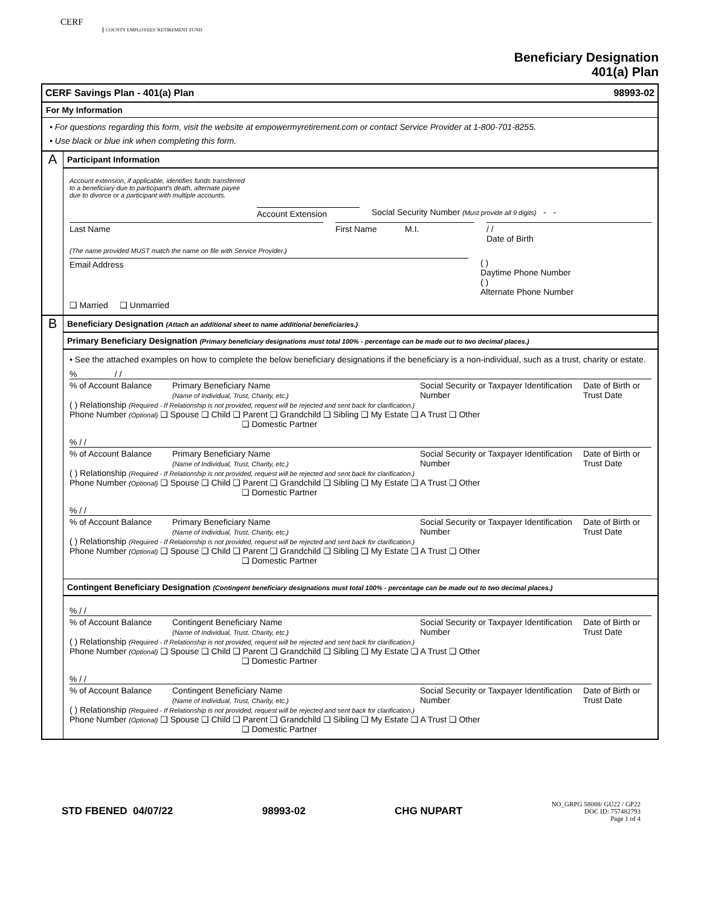CERF
COUNTY EMPLOYEES' RETIREMENT FUND
Beneficiary Designation
401(a) Plan
CERF Savings Plan - 401(a) Plan 98993-02
For My Information
• For questions regarding this form, visit the website at empowermyretirement.com or contact Service Provider at 1-800-701-8255.
• Use black or blue ink when completing this form.
A
Participant Information
Account extension, if applicable, identifies funds transferred to a beneficiary due to participant's death, alternate payee due to divorce or a participant with multiple accounts.
Account Extension Social Security Number (Must provide all 9 digits) - -
Last Name First Name M.I. / /
Date of Birth
(The name provided MUST match the name on file with Service Provider.)
Email Address ( )
Daytime Phone Number
( )
Alternate Phone Number
❑ Married ❑ Unmarried
B
Beneficiary Designation (Attach an additional sheet to name additional beneficiaries.)
Primary Beneficiary Designation (Primary beneficiary designations must total 100% - percentage can be made out to two decimal places.)
• See the attached examples on how to complete the below beneficiary designations if the beneficiary is a non-individual, such as a trust, charity or estate.
% / /
% of Account Balance
Primary Beneficiary Name
(Name of Individual, Trust, Charity, etc.)
Social Security or Taxpayer Identification Number
Date of Birth or Trust Date
( ) Relationship (Required - If Relationship is not provided, request will be rejected and sent back for clarification.)
Phone Number (Optional) ❑ Spouse ❑ Child ❑ Parent ❑ Grandchild ❑ Sibling ❑ My Estate ❑ A Trust ❑ Other
❑ Domestic Partner
% / /
% of Account Balance
Primary Beneficiary Name
(Name of Individual, Trust, Charity, etc.)
Social Security or Taxpayer Identification Number
Date of Birth or Trust Date
( ) Relationship (Required - If Relationship is not provided, request will be rejected and sent back for clarification.)
Phone Number (Optional) ❑ Spouse ❑ Child ❑ Parent ❑ Grandchild ❑ Sibling ❑ My Estate ❑ A Trust ❑ Other
❑ Domestic Partner
% / /
% of Account Balance
Primary Beneficiary Name
(Name of Individual, Trust, Charity, etc.)
Social Security or Taxpayer Identification Number
Date of Birth or Trust Date
( ) Relationship (Required - If Relationship is not provided, request will be rejected and sent back for clarification.)
Phone Number (Optional) ❑ Spouse ❑ Child ❑ Parent ❑ Grandchild ❑ Sibling ❑ My Estate ❑ A Trust ❑ Other
❑ Domestic Partner
Contingent Beneficiary Designation (Contingent beneficiary designations must total 100% - percentage can be made out to two decimal places.)
% / /
% of Account Balance
Contingent Beneficiary Name
(Name of Individual, Trust, Charity, etc.)
Social Security or Taxpayer Identification Number
Date of Birth or Trust Date
( ) Relationship (Required - If Relationship is not provided, request will be rejected and sent back for clarification.)
Phone Number (Optional) ❑ Spouse ❑ Child ❑ Parent ❑ Grandchild ❑ Sibling ❑ My Estate ❑ A Trust ❑ Other
❑ Domestic Partner
% / /
% of Account Balance
Contingent Beneficiary Name
(Name of Individual, Trust, Charity, etc.)
Social Security or Taxpayer Identification Number
Date of Birth or Trust Date
( ) Relationship (Required - If Relationship is not provided, request will be rejected and sent back for clarification.)
Phone Number (Optional) ❑ Spouse ❑ Child ❑ Parent ❑ Grandchild ❑ Sibling ❑ My Estate ❑ A Trust ❑ Other
❑ Domestic Partner
STD FBENED 04/07/22 98993-02 CHG NUPART NO_GRPG 58088/ GU22 / GP22
DOC ID: 757482793
Page 1 of 4